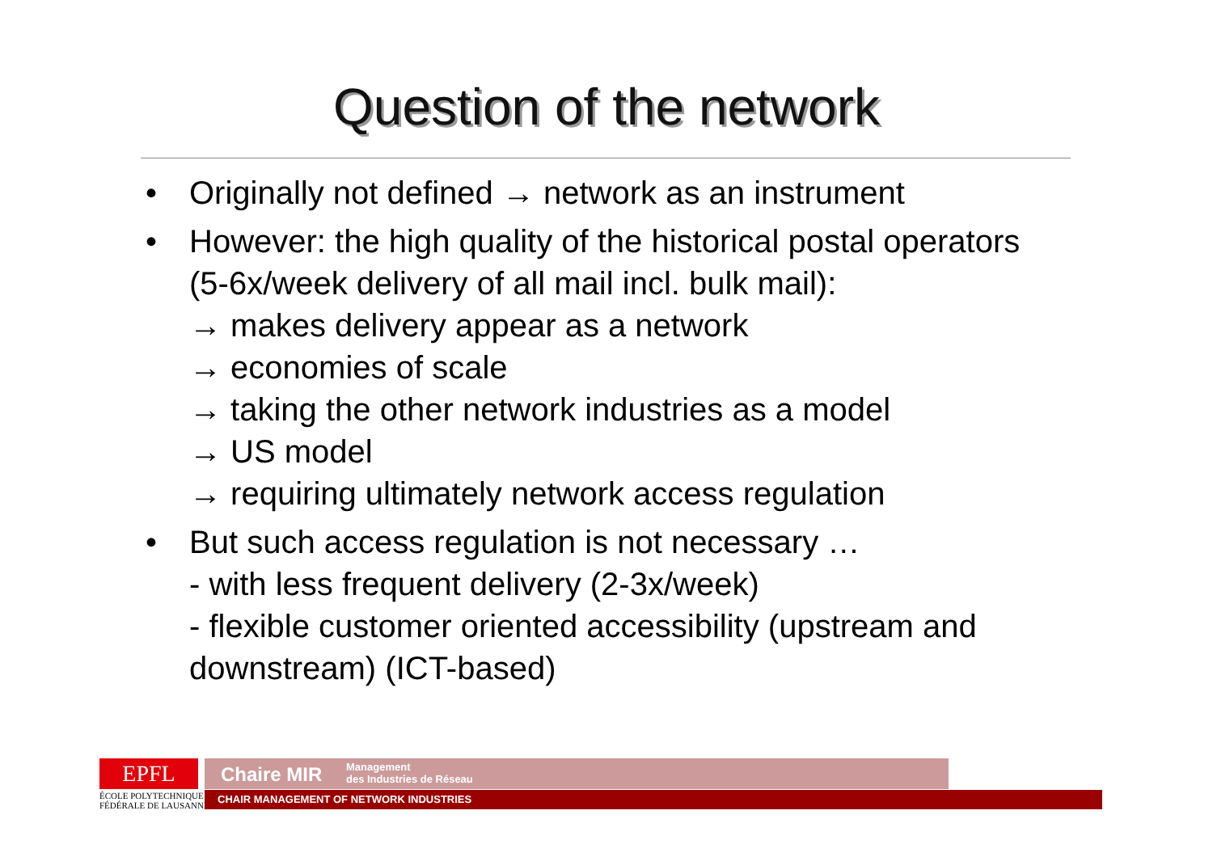Question of the network
• Originally not defined → network as an instrument
• However: the high quality of the historical postal operators (5-6x/week delivery of all mail incl. bulk mail):
→ makes delivery appear as a network
→ economies of scale
→ taking the other network industries as a model
→ US model
→ requiring ultimately network access regulation
• But such access regulation is not necessary …
- with less frequent delivery (2-3x/week)
- flexible customer oriented accessibility (upstream and downstream) (ICT-based)
EPFL
ÉCOLE POLYTECHNIQUE
FÉDÉRALE DE LAUSANNE
Chaire MIR Management
des Industries de Réseau
CHAIR MANAGEMENT OF NETWORK INDUSTRIES